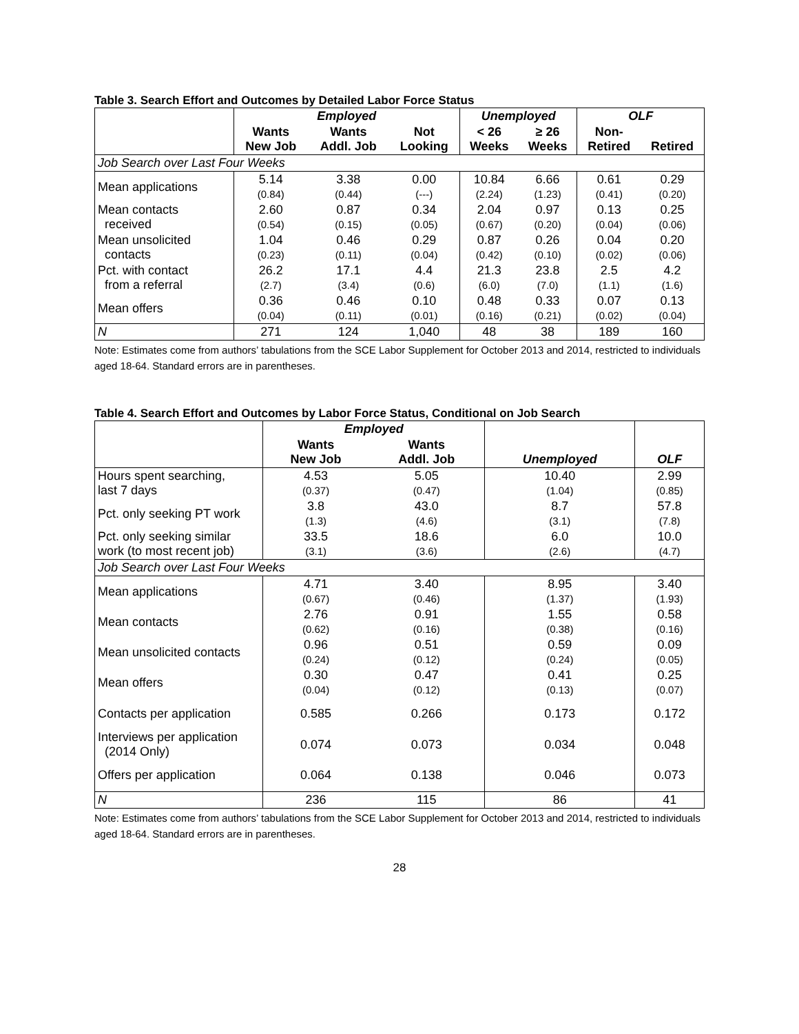Table 3. Search Effort and Outcomes by Detailed Labor Force Status
| | Employed | | | Unemployed | | OLF | |
| --- | --- | --- | --- | --- | --- | --- | --- |
| | Wants New Job | Wants Addl. Job | Not Looking | < 26 Weeks | ≥ 26 Weeks | Non- Retired | Retired |
| Job Search over Last Four Weeks | | | | | | | |
| Mean applications | 5.14 (0.84) | 3.38 (0.44) | 0.00 (---) | 10.84 (2.24) | 6.66 (1.23) | 0.61 (0.41) | 0.29 (0.20) |
| Mean contacts received | 2.60 (0.54) | 0.87 (0.15) | 0.34 (0.05) | 2.04 (0.67) | 0.97 (0.20) | 0.13 (0.04) | 0.25 (0.06) |
| Mean unsolicited contacts | 1.04 (0.23) | 0.46 (0.11) | 0.29 (0.04) | 0.87 (0.42) | 0.26 (0.10) | 0.04 (0.02) | 0.20 (0.06) |
| Pct. with contact from a referral | 26.2 (2.7) | 17.1 (3.4) | 4.4 (0.6) | 21.3 (6.0) | 23.8 (7.0) | 2.5 (1.1) | 4.2 (1.6) |
| Mean offers | 0.36 (0.04) | 0.46 (0.11) | 0.10 (0.01) | 0.48 (0.16) | 0.33 (0.21) | 0.07 (0.02) | 0.13 (0.04) |
| N | 271 | 124 | 1,040 | 48 | 38 | 189 | 160 |
Note: Estimates come from authors’ tabulations from the SCE Labor Supplement for October 2013 and 2014, restricted to individuals aged 18-64. Standard errors are in parentheses.
Table 4. Search Effort and Outcomes by Labor Force Status, Conditional on Job Search
| | Employed | | | |
| --- | --- | --- | --- | --- |
| | Wants New Job | Wants Addl. Job | Unemployed | OLF |
| Hours spent searching, last 7 days | 4.53 (0.37) | 5.05 (0.47) | 10.40 (1.04) | 2.99 (0.85) |
| Pct. only seeking PT work | 3.8 (1.3) | 43.0 (4.6) | 8.7 (3.1) | 57.8 (7.8) |
| Pct. only seeking similar work (to most recent job) | 33.5 (3.1) | 18.6 (3.6) | 6.0 (2.6) | 10.0 (4.7) |
| Job Search over Last Four Weeks | | | | |
| Mean applications | 4.71 (0.67) | 3.40 (0.46) | 8.95 (1.37) | 3.40 (1.93) |
| Mean contacts | 2.76 (0.62) | 0.91 (0.16) | 1.55 (0.38) | 0.58 (0.16) |
| Mean unsolicited contacts | 0.96 (0.24) | 0.51 (0.12) | 0.59 (0.24) | 0.09 (0.05) |
| Mean offers | 0.30 (0.04) | 0.47 (0.12) | 0.41 (0.13) | 0.25 (0.07) |
| Contacts per application | 0.585 | 0.266 | 0.173 | 0.172 |
| Interviews per application (2014 Only) | 0.074 | 0.073 | 0.034 | 0.048 |
| Offers per application | 0.064 | 0.138 | 0.046 | 0.073 |
| N | 236 | 115 | 86 | 41 |
Note: Estimates come from authors’ tabulations from the SCE Labor Supplement for October 2013 and 2014, restricted to individuals aged 18-64. Standard errors are in parentheses.
28